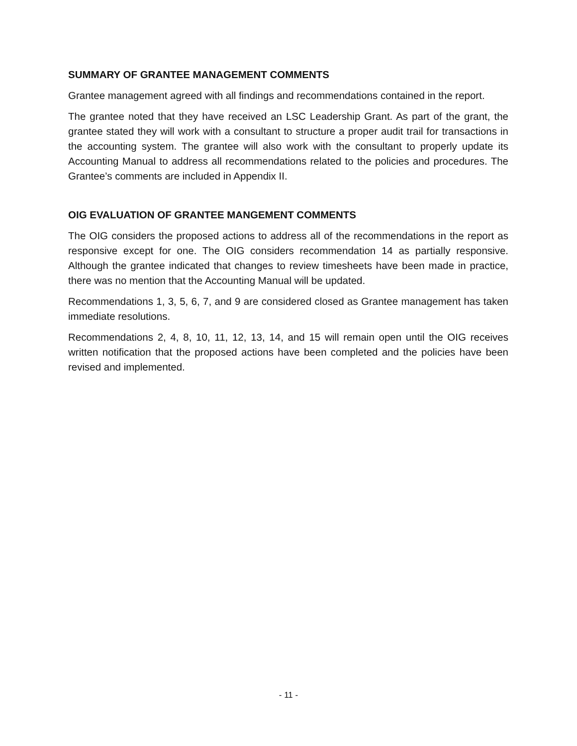SUMMARY OF GRANTEE MANAGEMENT COMMENTS
Grantee management agreed with all findings and recommendations contained in the report.
The grantee noted that they have received an LSC Leadership Grant. As part of the grant, the grantee stated they will work with a consultant to structure a proper audit trail for transactions in the accounting system. The grantee will also work with the consultant to properly update its Accounting Manual to address all recommendations related to the policies and procedures. The Grantee’s comments are included in Appendix II.
OIG EVALUATION OF GRANTEE MANGEMENT COMMENTS
The OIG considers the proposed actions to address all of the recommendations in the report as responsive except for one. The OIG considers recommendation 14 as partially responsive. Although the grantee indicated that changes to review timesheets have been made in practice, there was no mention that the Accounting Manual will be updated.
Recommendations 1, 3, 5, 6, 7, and 9 are considered closed as Grantee management has taken immediate resolutions.
Recommendations 2, 4, 8, 10, 11, 12, 13, 14, and 15 will remain open until the OIG receives written notification that the proposed actions have been completed and the policies have been revised and implemented.
- 11 -